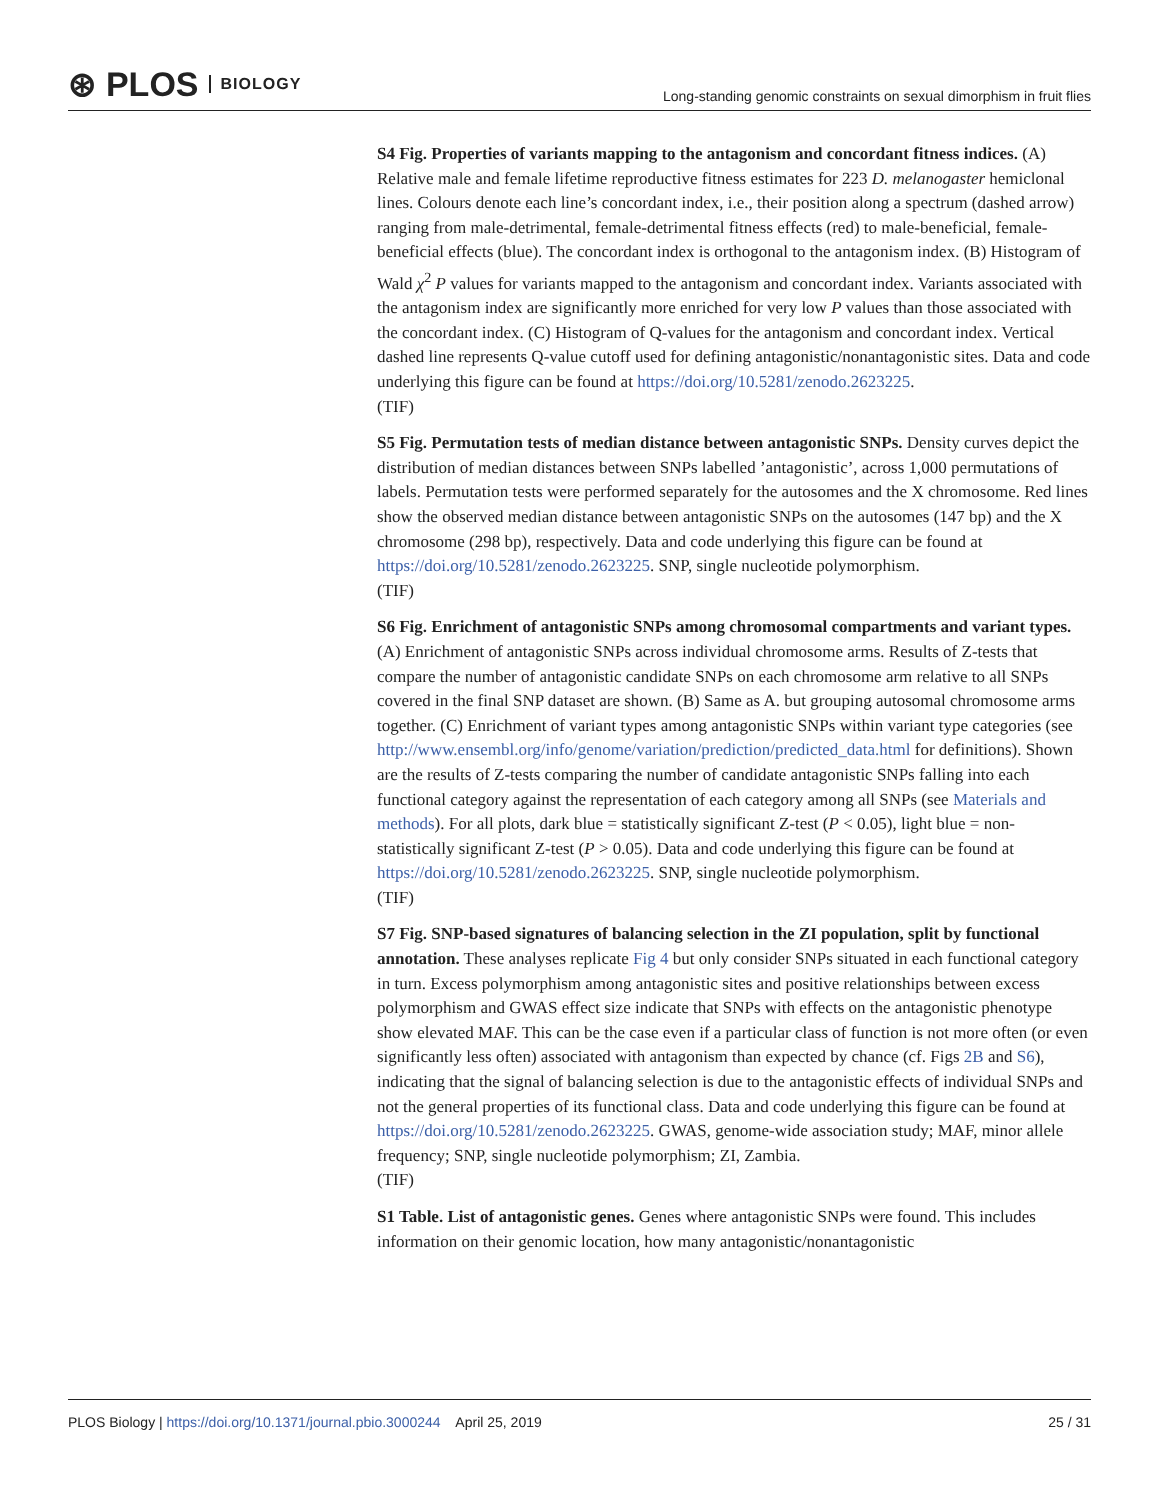⊛ PLOS BIOLOGY
Long-standing genomic constraints on sexual dimorphism in fruit flies
S4 Fig. Properties of variants mapping to the antagonism and concordant fitness indices. (A) Relative male and female lifetime reproductive fitness estimates for 223 D. melanogaster hemiclonal lines. Colours denote each line’s concordant index, i.e., their position along a spectrum (dashed arrow) ranging from male-detrimental, female-detrimental fitness effects (red) to male-beneficial, female-beneficial effects (blue). The concordant index is orthogonal to the antagonism index. (B) Histogram of Wald χ<sup>2</sup> P values for variants mapped to the antagonism and concordant index. Variants associated with the antagonism index are significantly more enriched for very low P values than those associated with the concordant index. (C) Histogram of Q-values for the antagonism and concordant index. Vertical dashed line represents Q-value cutoff used for defining antagonistic/nonantagonistic sites. Data and code underlying this figure can be found at https://doi.org/10.5281/zenodo.2623225.
(TIF)
S5 Fig. Permutation tests of median distance between antagonistic SNPs. Density curves depict the distribution of median distances between SNPs labelled ’antagonistic’, across 1,000 permutations of labels. Permutation tests were performed separately for the autosomes and the X chromosome. Red lines show the observed median distance between antagonistic SNPs on the autosomes (147 bp) and the X chromosome (298 bp), respectively. Data and code underlying this figure can be found at https://doi.org/10.5281/zenodo.2623225. SNP, single nucleotide polymorphism.
(TIF)
S6 Fig. Enrichment of antagonistic SNPs among chromosomal compartments and variant types. (A) Enrichment of antagonistic SNPs across individual chromosome arms. Results of Z-tests that compare the number of antagonistic candidate SNPs on each chromosome arm relative to all SNPs covered in the final SNP dataset are shown. (B) Same as A. but grouping autosomal chromosome arms together. (C) Enrichment of variant types among antagonistic SNPs within variant type categories (see http://www.ensembl.org/info/genome/variation/prediction/predicted_data.html for definitions). Shown are the results of Z-tests comparing the number of candidate antagonistic SNPs falling into each functional category against the representation of each category among all SNPs (see Materials and methods). For all plots, dark blue = statistically significant Z-test (P < 0.05), light blue = non-statistically significant Z-test (P > 0.05). Data and code underlying this figure can be found at https://doi.org/10.5281/zenodo.2623225. SNP, single nucleotide polymorphism.
(TIF)
S7 Fig. SNP-based signatures of balancing selection in the ZI population, split by functional annotation. These analyses replicate Fig 4 but only consider SNPs situated in each functional category in turn. Excess polymorphism among antagonistic sites and positive relationships between excess polymorphism and GWAS effect size indicate that SNPs with effects on the antagonistic phenotype show elevated MAF. This can be the case even if a particular class of function is not more often (or even significantly less often) associated with antagonism than expected by chance (cf. Figs 2B and S6), indicating that the signal of balancing selection is due to the antagonistic effects of individual SNPs and not the general properties of its functional class. Data and code underlying this figure can be found at https://doi.org/10.5281/zenodo.2623225. GWAS, genome-wide association study; MAF, minor allele frequency; SNP, single nucleotide polymorphism; ZI, Zambia.
(TIF)
S1 Table. List of antagonistic genes. Genes where antagonistic SNPs were found. This includes information on their genomic location, how many antagonistic/nonantagonistic
PLOS Biology | https://doi.org/10.1371/journal.pbio.3000244 April 25, 2019
25 / 31